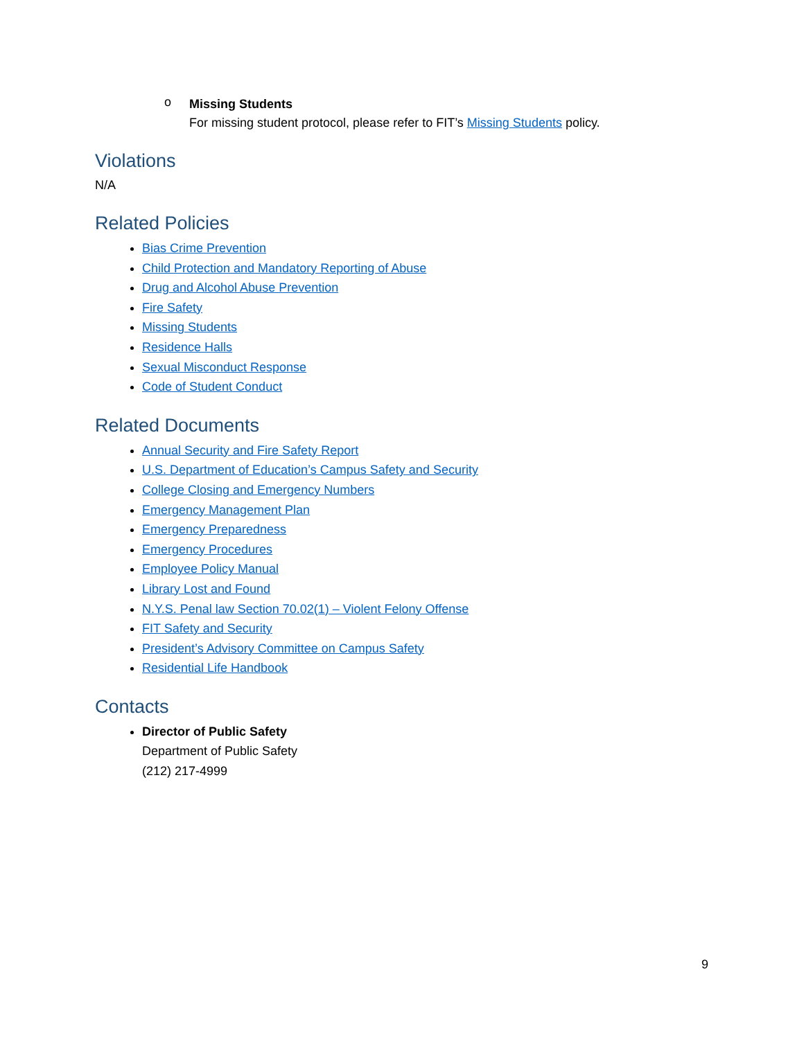o
Missing Students
For missing student protocol, please refer to FIT’s Missing Students policy.
Violations
N/A
Related Policies
Bias Crime Prevention
Child Protection and Mandatory Reporting of Abuse
Drug and Alcohol Abuse Prevention
Fire Safety
Missing Students
Residence Halls
Sexual Misconduct Response
Code of Student Conduct
Related Documents
Annual Security and Fire Safety Report
U.S. Department of Education’s Campus Safety and Security
College Closing and Emergency Numbers
Emergency Management Plan
Emergency Preparedness
Emergency Procedures
Employee Policy Manual
Library Lost and Found
N.Y.S. Penal law Section 70.02(1) – Violent Felony Offense
FIT Safety and Security
President’s Advisory Committee on Campus Safety
Residential Life Handbook
Contacts
Director of Public Safety
Department of Public Safety
(212) 217-4999
9